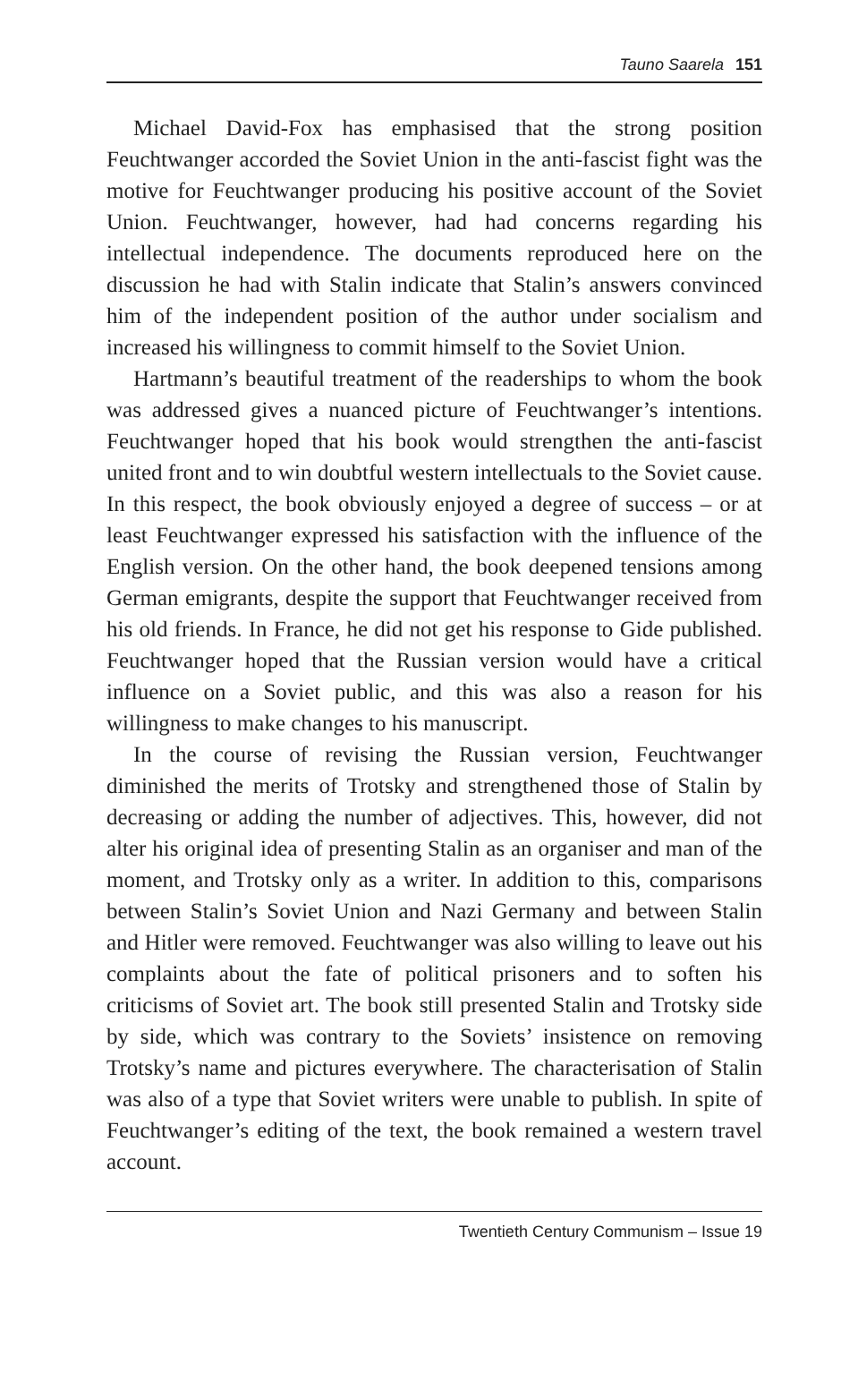Tauno Saarela 151
Michael David-Fox has emphasised that the strong position Feuchtwanger accorded the Soviet Union in the anti-fascist fight was the motive for Feuchtwanger producing his positive account of the Soviet Union. Feuchtwanger, however, had had concerns regarding his intellectual independence. The documents reproduced here on the discussion he had with Stalin indicate that Stalin’s answers convinced him of the independent position of the author under socialism and increased his willingness to commit himself to the Soviet Union.
Hartmann’s beautiful treatment of the readerships to whom the book was addressed gives a nuanced picture of Feuchtwanger’s intentions. Feuchtwanger hoped that his book would strengthen the anti-fascist united front and to win doubtful western intellectuals to the Soviet cause. In this respect, the book obviously enjoyed a degree of success – or at least Feuchtwanger expressed his satisfaction with the influence of the English version. On the other hand, the book deepened tensions among German emigrants, despite the support that Feuchtwanger received from his old friends. In France, he did not get his response to Gide published. Feuchtwanger hoped that the Russian version would have a critical influence on a Soviet public, and this was also a reason for his willingness to make changes to his manuscript.
In the course of revising the Russian version, Feuchtwanger diminished the merits of Trotsky and strengthened those of Stalin by decreasing or adding the number of adjectives. This, however, did not alter his original idea of presenting Stalin as an organiser and man of the moment, and Trotsky only as a writer. In addition to this, comparisons between Stalin’s Soviet Union and Nazi Germany and between Stalin and Hitler were removed. Feuchtwanger was also willing to leave out his complaints about the fate of political prisoners and to soften his criticisms of Soviet art. The book still presented Stalin and Trotsky side by side, which was contrary to the Soviets’ insistence on removing Trotsky’s name and pictures everywhere. The characterisation of Stalin was also of a type that Soviet writers were unable to publish. In spite of Feuchtwanger’s editing of the text, the book remained a western travel account.
Twentieth Century Communism – Issue 19